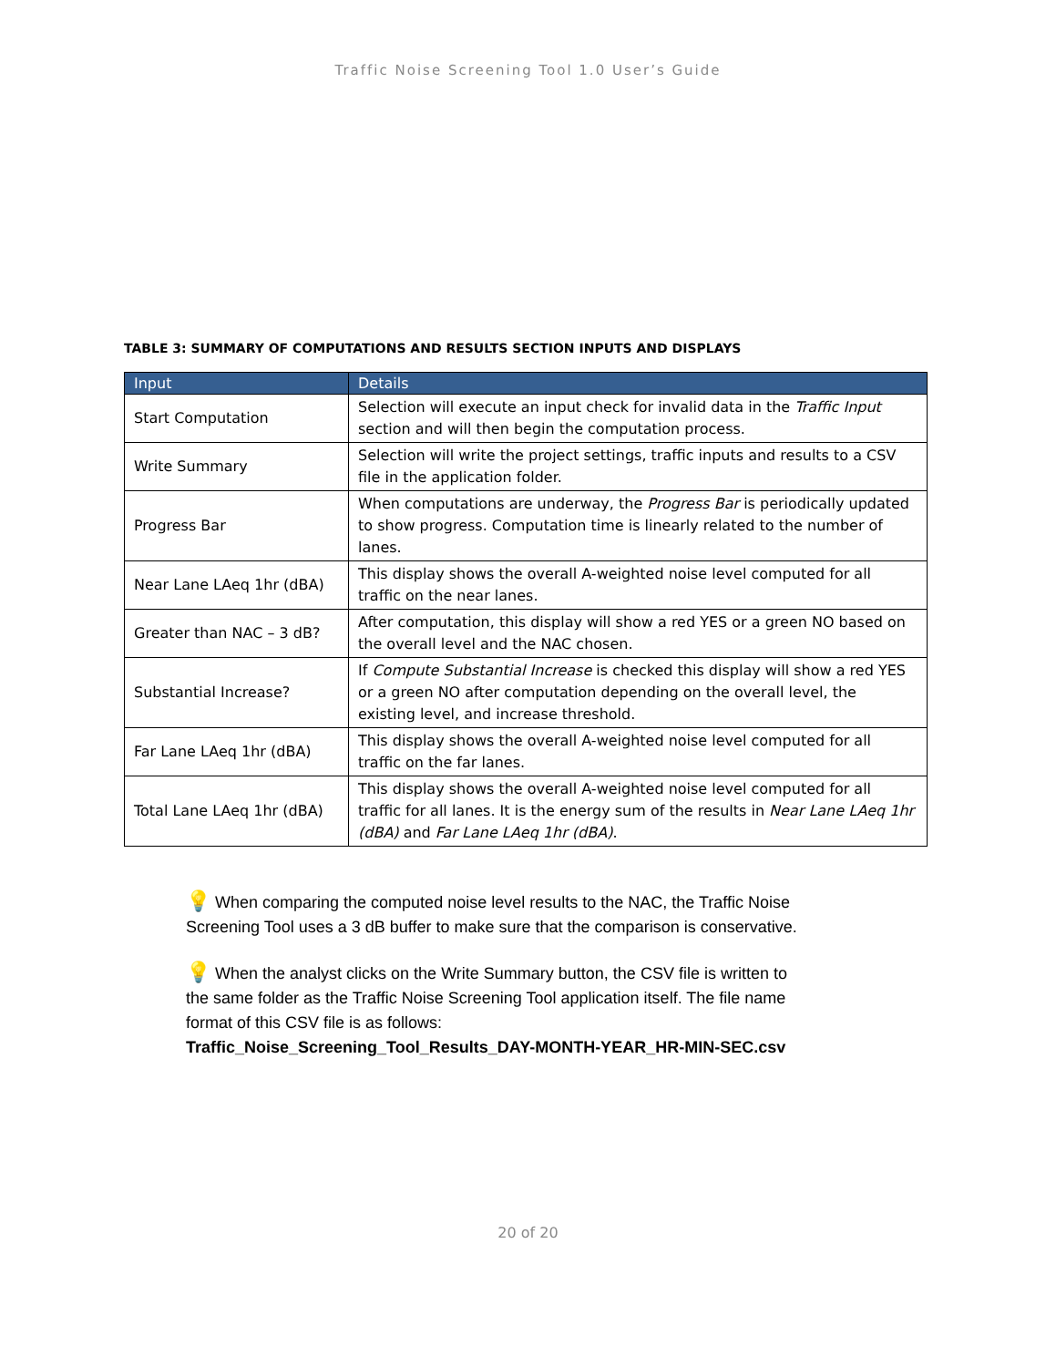Traffic Noise Screening Tool 1.0 User’s Guide
TABLE 3: SUMMARY OF COMPUTATIONS AND RESULTS SECTION INPUTS AND DISPLAYS
| Input | Details |
| --- | --- |
| Start Computation | Selection will execute an input check for invalid data in the Traffic Input section and will then begin the computation process. |
| Write Summary | Selection will write the project settings, traffic inputs and results to a CSV file in the application folder. |
| Progress Bar | When computations are underway, the Progress Bar is periodically updated to show progress. Computation time is linearly related to the number of lanes. |
| Near Lane LAeq 1hr (dBA) | This display shows the overall A-weighted noise level computed for all traffic on the near lanes. |
| Greater than NAC – 3 dB? | After computation, this display will show a red YES or a green NO based on the overall level and the NAC chosen. |
| Substantial Increase? | If Compute Substantial Increase is checked this display will show a red YES or a green NO after computation depending on the overall level, the existing level, and increase threshold. |
| Far Lane LAeq 1hr (dBA) | This display shows the overall A-weighted noise level computed for all traffic on the far lanes. |
| Total Lane LAeq 1hr (dBA) | This display shows the overall A-weighted noise level computed for all traffic for all lanes. It is the energy sum of the results in Near Lane LAeq 1hr (dBA) and Far Lane LAeq 1hr (dBA) . |
💡 When comparing the computed noise level results to the NAC, the Traffic Noise Screening Tool uses a 3 dB buffer to make sure that the comparison is conservative.
💡 When the analyst clicks on the Write Summary button, the CSV file is written to the same folder as the Traffic Noise Screening Tool application itself. The file name format of this CSV file is as follows:
Traffic_Noise_Screening_Tool_Results_DAY-MONTH-YEAR_HR-MIN-SEC.csv
20 of 20